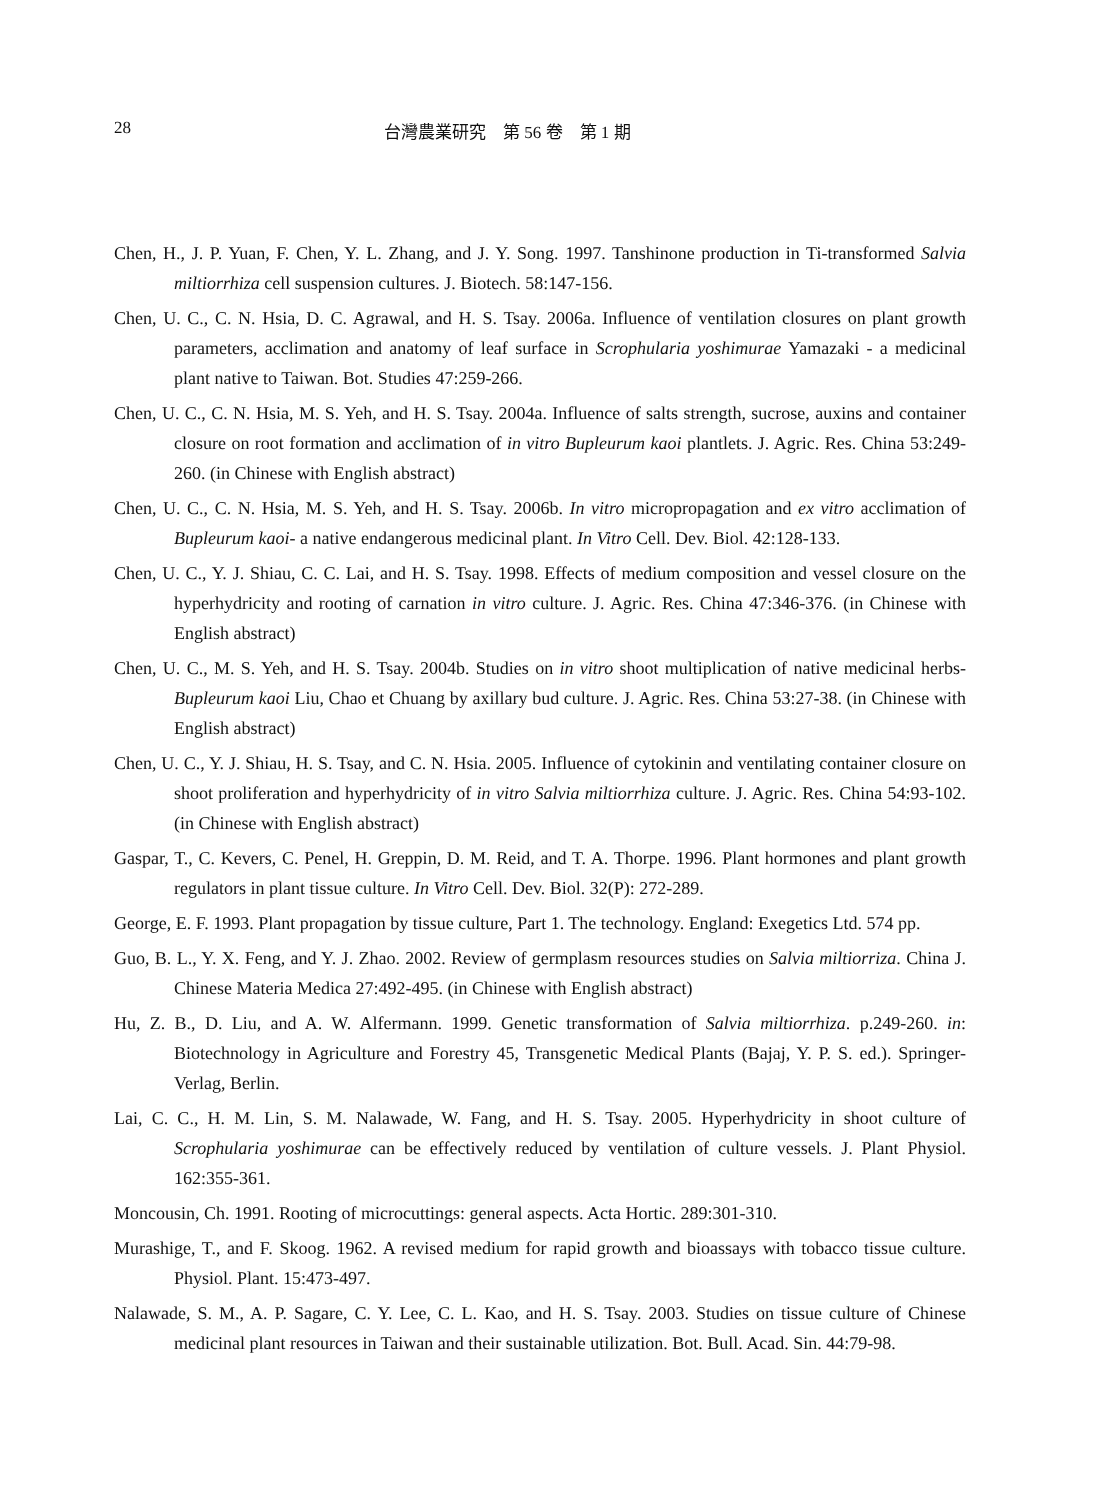28 台灣農業研究　第 56 卷　第 1 期
Chen, H., J. P. Yuan, F. Chen, Y. L. Zhang, and J. Y. Song. 1997. Tanshinone production in Ti-transformed Salvia miltiorrhiza cell suspension cultures. J. Biotech. 58:147-156.
Chen, U. C., C. N. Hsia, D. C. Agrawal, and H. S. Tsay. 2006a. Influence of ventilation closures on plant growth parameters, acclimation and anatomy of leaf surface in Scrophularia yoshimurae Yamazaki - a medicinal plant native to Taiwan. Bot. Studies 47:259-266.
Chen, U. C., C. N. Hsia, M. S. Yeh, and H. S. Tsay. 2004a. Influence of salts strength, sucrose, auxins and container closure on root formation and acclimation of in vitro Bupleurum kaoi plantlets. J. Agric. Res. China 53:249-260. (in Chinese with English abstract)
Chen, U. C., C. N. Hsia, M. S. Yeh, and H. S. Tsay. 2006b. In vitro micropropagation and ex vitro acclimation of Bupleurum kaoi- a native endangerous medicinal plant. In Vitro Cell. Dev. Biol. 42:128-133.
Chen, U. C., Y. J. Shiau, C. C. Lai, and H. S. Tsay. 1998. Effects of medium composition and vessel closure on the hyperhydricity and rooting of carnation in vitro culture. J. Agric. Res. China 47:346-376. (in Chinese with English abstract)
Chen, U. C., M. S. Yeh, and H. S. Tsay. 2004b. Studies on in vitro shoot multiplication of native medicinal herbs- Bupleurum kaoi Liu, Chao et Chuang by axillary bud culture. J. Agric. Res. China 53:27-38. (in Chinese with English abstract)
Chen, U. C., Y. J. Shiau, H. S. Tsay, and C. N. Hsia. 2005. Influence of cytokinin and ventilating container closure on shoot proliferation and hyperhydricity of in vitro Salvia miltiorrhiza culture. J. Agric. Res. China 54:93-102. (in Chinese with English abstract)
Gaspar, T., C. Kevers, C. Penel, H. Greppin, D. M. Reid, and T. A. Thorpe. 1996. Plant hormones and plant growth regulators in plant tissue culture. In Vitro Cell. Dev. Biol. 32(P): 272-289.
George, E. F. 1993. Plant propagation by tissue culture, Part 1. The technology. England: Exegetics Ltd. 574 pp.
Guo, B. L., Y. X. Feng, and Y. J. Zhao. 2002. Review of germplasm resources studies on Salvia miltiorriza. China J. Chinese Materia Medica 27:492-495. (in Chinese with English abstract)
Hu, Z. B., D. Liu, and A. W. Alfermann. 1999. Genetic transformation of Salvia miltiorrhiza. p.249-260. in: Biotechnology in Agriculture and Forestry 45, Transgenetic Medical Plants (Bajaj, Y. P. S. ed.). Springer-Verlag, Berlin.
Lai, C. C., H. M. Lin, S. M. Nalawade, W. Fang, and H. S. Tsay. 2005. Hyperhydricity in shoot culture of Scrophularia yoshimurae can be effectively reduced by ventilation of culture vessels. J. Plant Physiol. 162:355-361.
Moncousin, Ch. 1991. Rooting of microcuttings: general aspects. Acta Hortic. 289:301-310.
Murashige, T., and F. Skoog. 1962. A revised medium for rapid growth and bioassays with tobacco tissue culture. Physiol. Plant. 15:473-497.
Nalawade, S. M., A. P. Sagare, C. Y. Lee, C. L. Kao, and H. S. Tsay. 2003. Studies on tissue culture of Chinese medicinal plant resources in Taiwan and their sustainable utilization. Bot. Bull. Acad. Sin. 44:79-98.